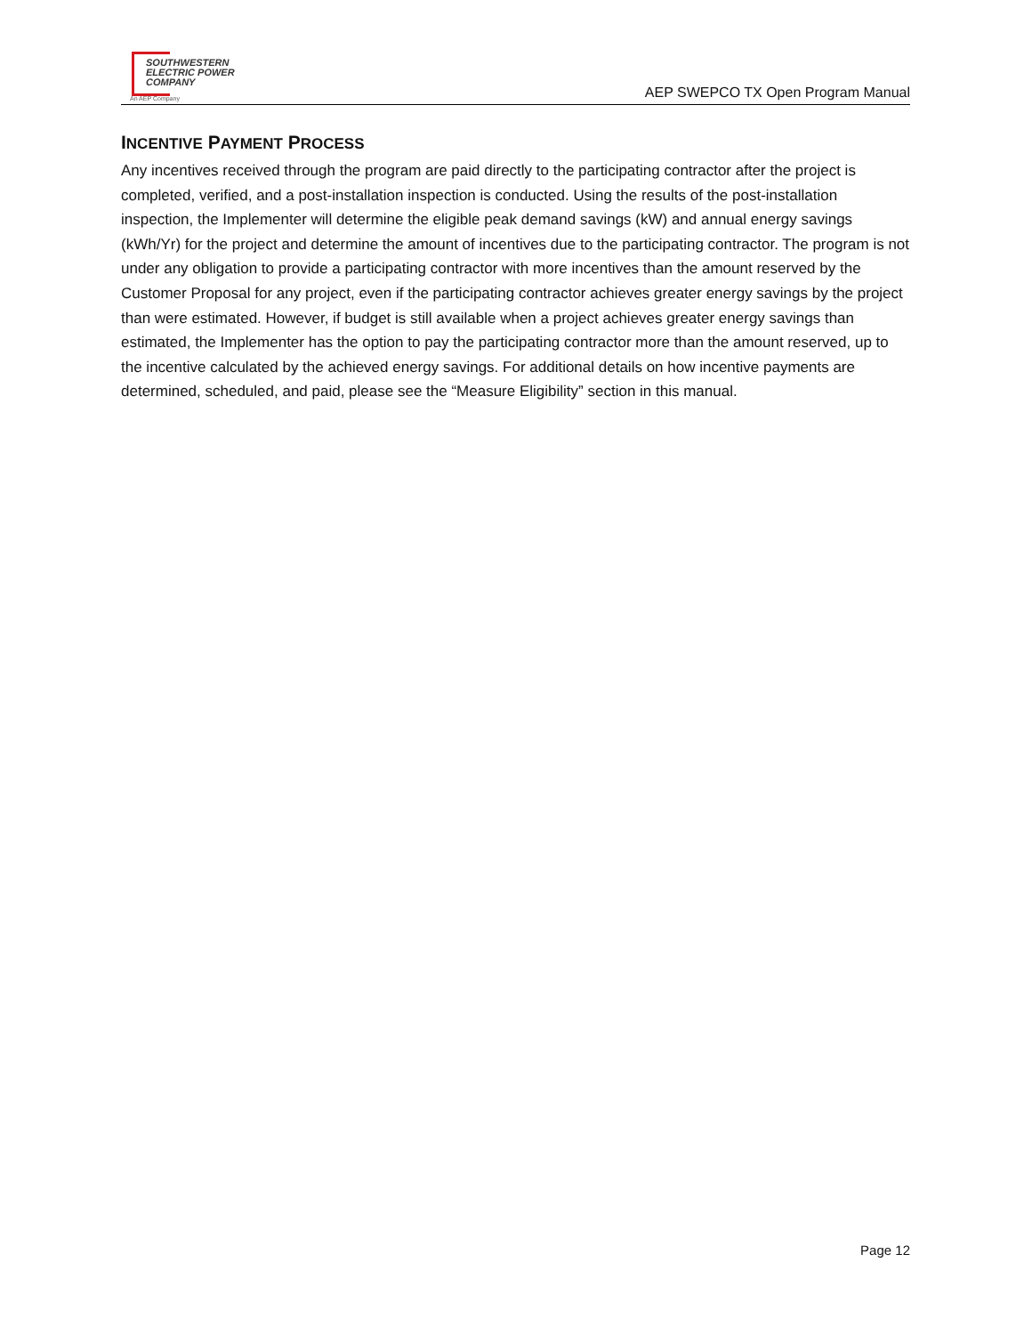SOUTHWESTERN
ELECTRIC POWER
COMPANY
An AEP Company
AEP SWEPCO TX Open Program Manual
INCENTIVE PAYMENT PROCESS
Any incentives received through the program are paid directly to the participating contractor after the project is completed, verified, and a post-installation inspection is conducted. Using the results of the post-installation inspection, the Implementer will determine the eligible peak demand savings (kW) and annual energy savings (kWh/Yr) for the project and determine the amount of incentives due to the participating contractor. The program is not under any obligation to provide a participating contractor with more incentives than the amount reserved by the Customer Proposal for any project, even if the participating contractor achieves greater energy savings by the project than were estimated. However, if budget is still available when a project achieves greater energy savings than estimated, the Implementer has the option to pay the participating contractor more than the amount reserved, up to the incentive calculated by the achieved energy savings. For additional details on how incentive payments are determined, scheduled, and paid, please see the “Measure Eligibility” section in this manual.
Page 12